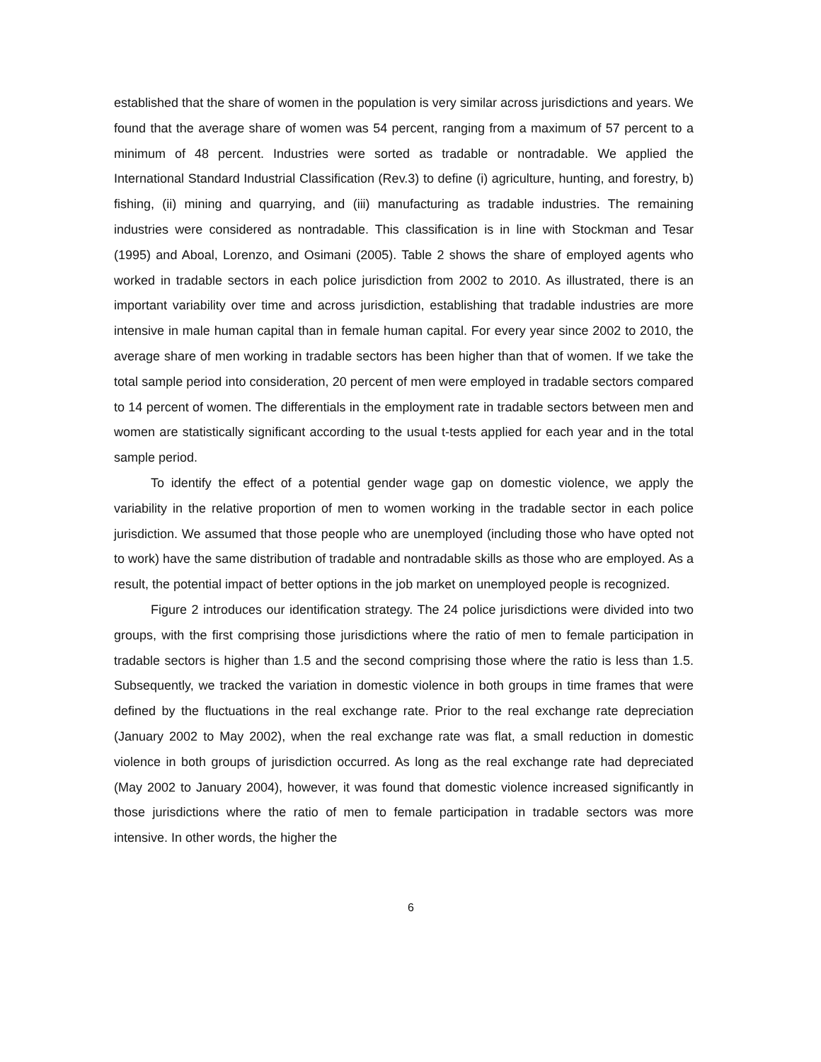established that the share of women in the population is very similar across jurisdictions and years. We found that the average share of women was 54 percent, ranging from a maximum of 57 percent to a minimum of 48 percent. Industries were sorted as tradable or nontradable. We applied the International Standard Industrial Classification (Rev.3) to define (i) agriculture, hunting, and forestry, b) fishing, (ii) mining and quarrying, and (iii) manufacturing as tradable industries. The remaining industries were considered as nontradable. This classification is in line with Stockman and Tesar (1995) and Aboal, Lorenzo, and Osimani (2005). Table 2 shows the share of employed agents who worked in tradable sectors in each police jurisdiction from 2002 to 2010. As illustrated, there is an important variability over time and across jurisdiction, establishing that tradable industries are more intensive in male human capital than in female human capital. For every year since 2002 to 2010, the average share of men working in tradable sectors has been higher than that of women. If we take the total sample period into consideration, 20 percent of men were employed in tradable sectors compared to 14 percent of women. The differentials in the employment rate in tradable sectors between men and women are statistically significant according to the usual t-tests applied for each year and in the total sample period.
To identify the effect of a potential gender wage gap on domestic violence, we apply the variability in the relative proportion of men to women working in the tradable sector in each police jurisdiction. We assumed that those people who are unemployed (including those who have opted not to work) have the same distribution of tradable and nontradable skills as those who are employed. As a result, the potential impact of better options in the job market on unemployed people is recognized.
Figure 2 introduces our identification strategy. The 24 police jurisdictions were divided into two groups, with the first comprising those jurisdictions where the ratio of men to female participation in tradable sectors is higher than 1.5 and the second comprising those where the ratio is less than 1.5. Subsequently, we tracked the variation in domestic violence in both groups in time frames that were defined by the fluctuations in the real exchange rate. Prior to the real exchange rate depreciation (January 2002 to May 2002), when the real exchange rate was flat, a small reduction in domestic violence in both groups of jurisdiction occurred. As long as the real exchange rate had depreciated (May 2002 to January 2004), however, it was found that domestic violence increased significantly in those jurisdictions where the ratio of men to female participation in tradable sectors was more intensive. In other words, the higher the
6